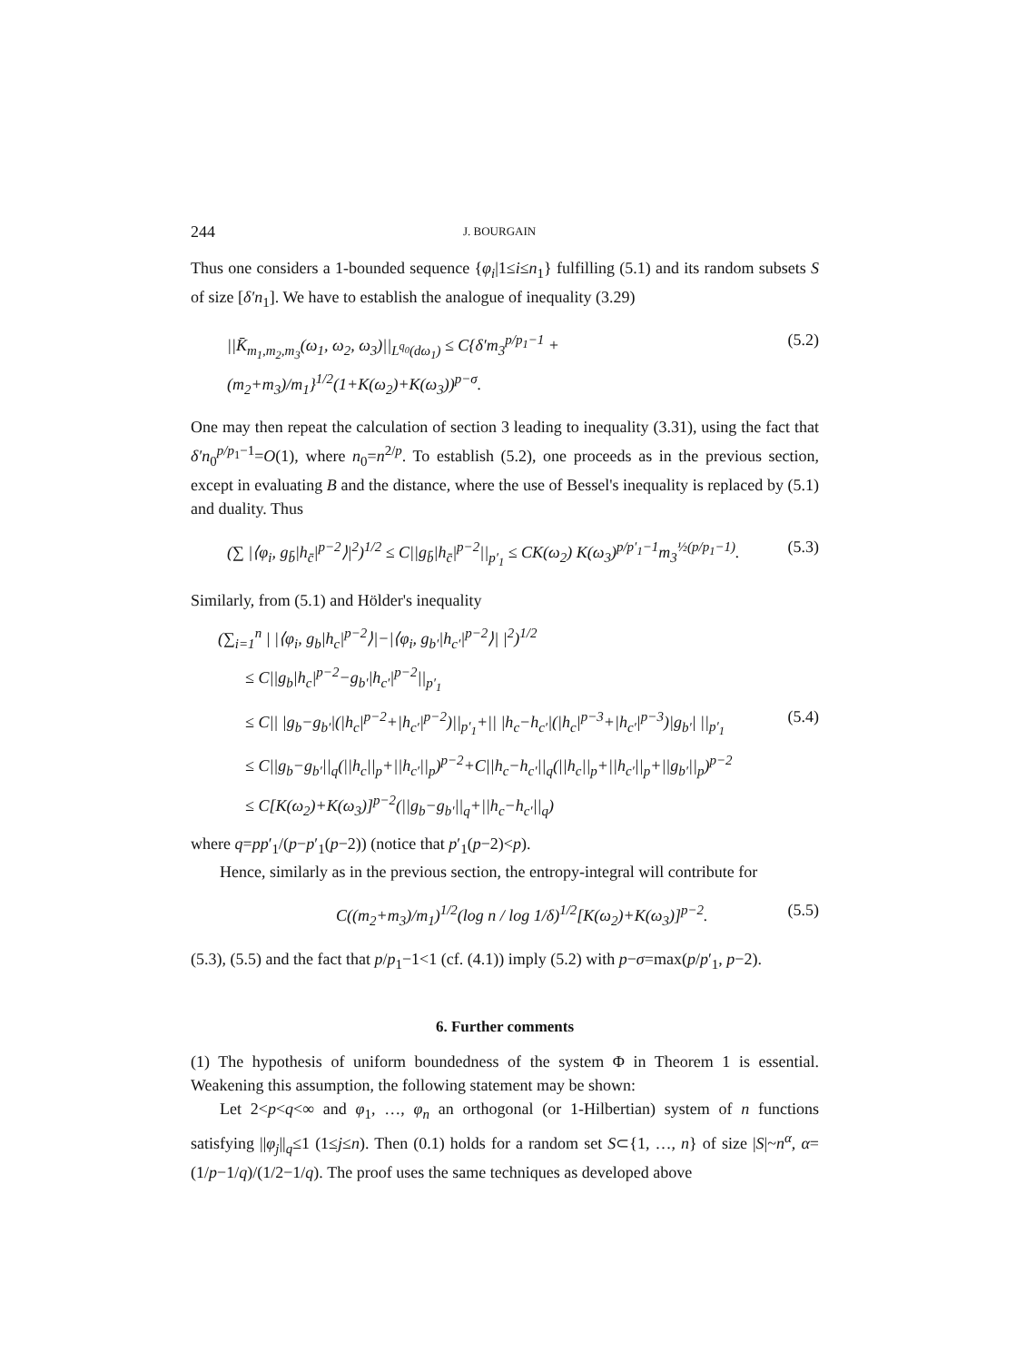244 J. BOURGAIN
Thus one considers a 1-bounded sequence {φ<sub>i</sub>|1≤i≤n<sub>1</sub>} fulfilling (5.1) and its random subsets S of size [δ′n<sub>1</sub>]. We have to establish the analogue of inequality (3.29)
||K̄<sub>m<sub>1</sub>,m<sub>2</sub>,m<sub>3</sub></sub>(ω<sub>1</sub>, ω<sub>2</sub>, ω<sub>3</sub>)||<sub>L<sup>q<sub>0</sub></sup>(dω<sub>1</sub>)</sub> ≤ C{δ′m<sub>3</sub><sup>p/p<sub>1</sub>−1</sup> + (m<sub>2</sub>+m<sub>3</sub>)/m<sub>1</sub>}<sup>1/2</sup>(1+K(ω<sub>2</sub>)+K(ω<sub>3</sub>))<sup>p−σ</sup>. (5.2)
One may then repeat the calculation of section 3 leading to inequality (3.31), using the fact that δ′n<sub>0</sub><sup>p/p<sub>1</sub>−1</sup>=O(1), where n<sub>0</sub>=n<sup>2/p</sup>. To establish (5.2), one proceeds as in the previous section, except in evaluating B and the distance, where the use of Bessel's inequality is replaced by (5.1) and duality. Thus
(∑ |⟨φ<sub>i</sub>, g<sub>b̄</sub>|h<sub>c̄</sub>|<sup>p−2</sup>⟩|<sup>2</sup>)<sup>1/2</sup> ≤ C||g<sub>b̄</sub>|h<sub>c̄</sub>|<sup>p−2</sup>||<sub>p′<sub>1</sub></sub> ≤ CK(ω<sub>2</sub>) K(ω<sub>3</sub>)<sup>p/p′<sub>1</sub>−1</sup>m<sub>3</sub><sup>½(p/p<sub>1</sub>−1)</sup>. (5.3)
Similarly, from (5.1) and Hölder's inequality
(∑<sub>i=1</sub><sup>n</sup> | |⟨φ<sub>i</sub>, g<sub>b</sub>|h<sub>c</sub>|<sup>p−2</sup>⟩|−|⟨φ<sub>i</sub>, g<sub>b′</sub>|h<sub>c′</sub>|<sup>p−2</sup>⟩| |<sup>2</sup>)<sup>1/2</sup>
≤ C||g<sub>b</sub>|h<sub>c</sub>|<sup>p−2</sup>−g<sub>b′</sub>|h<sub>c′</sub>|<sup>p−2</sup>||<sub>p′<sub>1</sub></sub>
≤ C|| |g<sub>b</sub>−g<sub>b′</sub>|(|h<sub>c</sub>|<sup>p−2</sup>+|h<sub>c′</sub>|<sup>p−2</sup>)||<sub>p′<sub>1</sub></sub>+|| |h<sub>c</sub>−h<sub>c′</sub>|(|h<sub>c</sub>|<sup>p−3</sup>+|h<sub>c′</sub>|<sup>p−3</sup>)|g<sub>b′</sub>| ||<sub>p′<sub>1</sub></sub> (5.4)
≤ C||g<sub>b</sub>−g<sub>b′</sub>||<sub>q</sub>(||h<sub>c</sub>||<sub>p</sub>+||h<sub>c′</sub>||<sub>p</sub>)<sup>p−2</sup>+C||h<sub>c</sub>−h<sub>c′</sub>||<sub>q</sub>(||h<sub>c</sub>||<sub>p</sub>+||h<sub>c′</sub>||<sub>p</sub>+||g<sub>b′</sub>||<sub>p</sub>)<sup>p−2</sup>
≤ C[K(ω<sub>2</sub>)+K(ω<sub>3</sub>)]<sup>p−2</sup>(||g<sub>b</sub>−g<sub>b′</sub>||<sub>q</sub>+||h<sub>c</sub>−h<sub>c′</sub>||<sub>q</sub>)
where q=pp′<sub>1</sub>/(p−p′<sub>1</sub>(p−2)) (notice that p′<sub>1</sub>(p−2)<p).
Hence, similarly as in the previous section, the entropy-integral will contribute for
C((m<sub>2</sub>+m<sub>3</sub>)/m<sub>1</sub>)<sup>1/2</sup>(log n / log 1/δ)<sup>1/2</sup>[K(ω<sub>2</sub>)+K(ω<sub>3</sub>)]<sup>p−2</sup>. (5.5)
(5.3), (5.5) and the fact that p/p<sub>1</sub>−1<1 (cf. (4.1)) imply (5.2) with p−σ=max(p/p′<sub>1</sub>, p−2).
6. Further comments
(1) The hypothesis of uniform boundedness of the system Φ in Theorem 1 is essential. Weakening this assumption, the following statement may be shown:
Let 2<p<q<∞ and φ<sub>1</sub>, …, φ<sub>n</sub> an orthogonal (or 1-Hilbertian) system of n functions satisfying ||φ<sub>j</sub>||<sub>q</sub>≤1 (1≤j≤n). Then (0.1) holds for a random set S⊂{1, …, n} of size |S|~n<sup>α</sup>, α=(1/p−1/q)/(1/2−1/q). The proof uses the same techniques as developed above